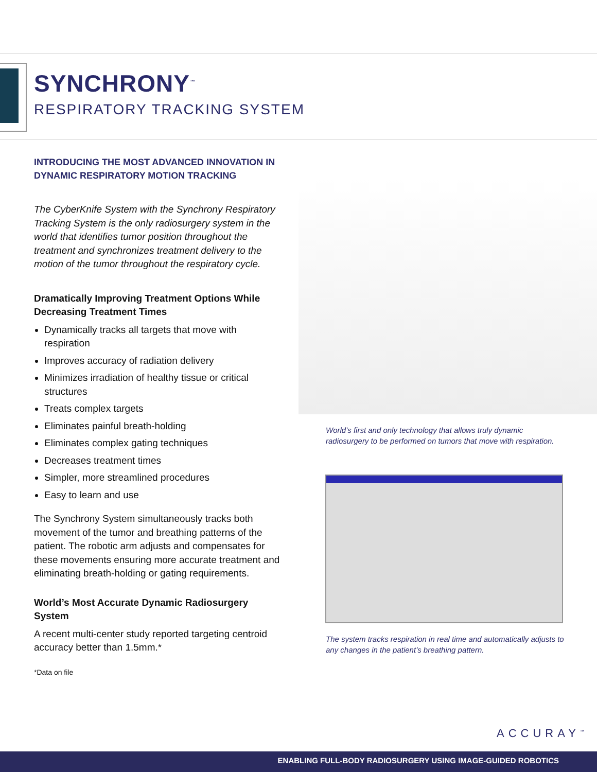SYNCHRONY<sup>™</sup>
RESPIRATORY TRACKING SYSTEM
INTRODUCING THE MOST ADVANCED INNOVATION IN DYNAMIC RESPIRATORY MOTION TRACKING
The CyberKnife System with the Synchrony Respiratory Tracking System is the only radiosurgery system in the world that identifies tumor position throughout the treatment and synchronizes treatment delivery to the motion of the tumor throughout the respiratory cycle.
Dramatically Improving Treatment Options While Decreasing Treatment Times
Dynamically tracks all targets that move with respiration
Improves accuracy of radiation delivery
Minimizes irradiation of healthy tissue or critical structures
Treats complex targets
Eliminates painful breath-holding
Eliminates complex gating techniques
Decreases treatment times
Simpler, more streamlined procedures
Easy to learn and use
The Synchrony System simultaneously tracks both movement of the tumor and breathing patterns of the patient. The robotic arm adjusts and compensates for these movements ensuring more accurate treatment and eliminating breath-holding or gating requirements.
World’s Most Accurate Dynamic Radiosurgery System
A recent multi-center study reported targeting centroid accuracy better than 1.5mm.*
World’s first and only technology that allows truly dynamic radiosurgery to be performed on tumors that move with respiration.
The system tracks respiration in real time and automatically adjusts to any changes in the patient’s breathing pattern.
*Data on file
ACCURAY<sup>™</sup>
ENABLING FULL-BODY RADIOSURGERY USING IMAGE-GUIDED ROBOTICS